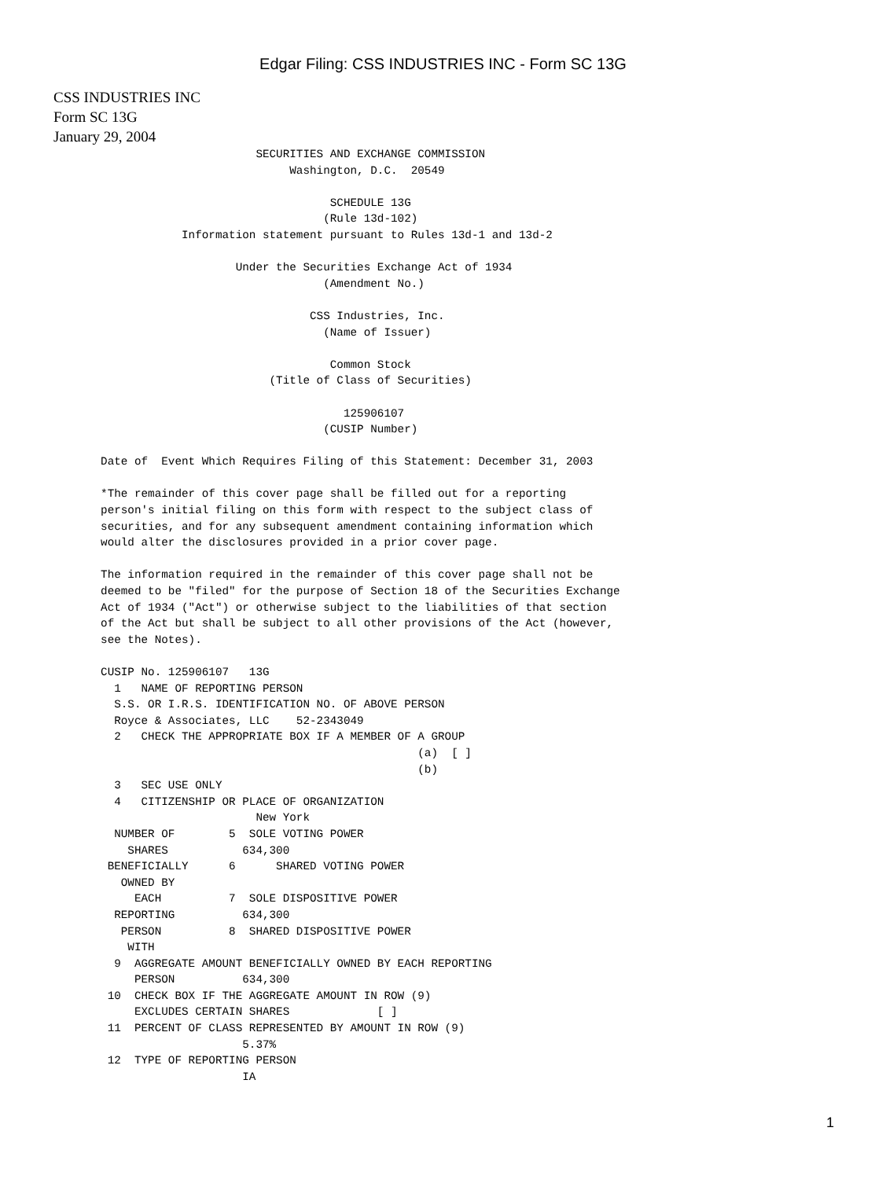Edgar Filing: CSS INDUSTRIES INC - Form SC 13G
CSS INDUSTRIES INC
Form SC 13G
January 29, 2004
                              SECURITIES AND EXCHANGE COMMISSION
                                   Washington, D.C.  20549

                                         SCHEDULE 13G
                                        (Rule 13d-102)
                   Information statement pursuant to Rules 13d-1 and 13d-2

                           Under the Securities Exchange Act of 1934
                                        (Amendment No.)

                                      CSS Industries, Inc.
                                        (Name of Issuer)

                                         Common Stock
                                (Title of Class of Securities)

                                           125906107
                                        (CUSIP Number)

       Date of  Event Which Requires Filing of this Statement: December 31, 2003

       *The remainder of this cover page shall be filled out for a reporting
       person's initial filing on this form with respect to the subject class of
       securities, and for any subsequent amendment containing information which
       would alter the disclosures provided in a prior cover page.

       The information required in the remainder of this cover page shall not be
       deemed to be "filed" for the purpose of Section 18 of the Securities Exchange
       Act of 1934 ("Act") or otherwise subject to the liabilities of that section
       of the Act but shall be subject to all other provisions of the Act (however,
       see the Notes).

       CUSIP No. 125906107   13G
         1   NAME OF REPORTING PERSON
         S.S. OR I.R.S. IDENTIFICATION NO. OF ABOVE PERSON
         Royce & Associates, LLC    52-2343049
         2   CHECK THE APPROPRIATE BOX IF A MEMBER OF A GROUP
                                                      (a)  [ ]
                                                      (b)
         3   SEC USE ONLY
         4   CITIZENSHIP OR PLACE OF ORGANIZATION
                              New York
         NUMBER OF        5  SOLE VOTING POWER
           SHARES           634,300
        BENEFICIALLY      6      SHARED VOTING POWER
          OWNED BY
            EACH          7  SOLE DISPOSITIVE POWER
         REPORTING          634,300
          PERSON          8  SHARED DISPOSITIVE POWER
           WITH
         9  AGGREGATE AMOUNT BENEFICIALLY OWNED BY EACH REPORTING
            PERSON          634,300
        10  CHECK BOX IF THE AGGREGATE AMOUNT IN ROW (9)
            EXCLUDES CERTAIN SHARES             [ ]
        11  PERCENT OF CLASS REPRESENTED BY AMOUNT IN ROW (9)
                            5.37%
        12  TYPE OF REPORTING PERSON
                            IA
1